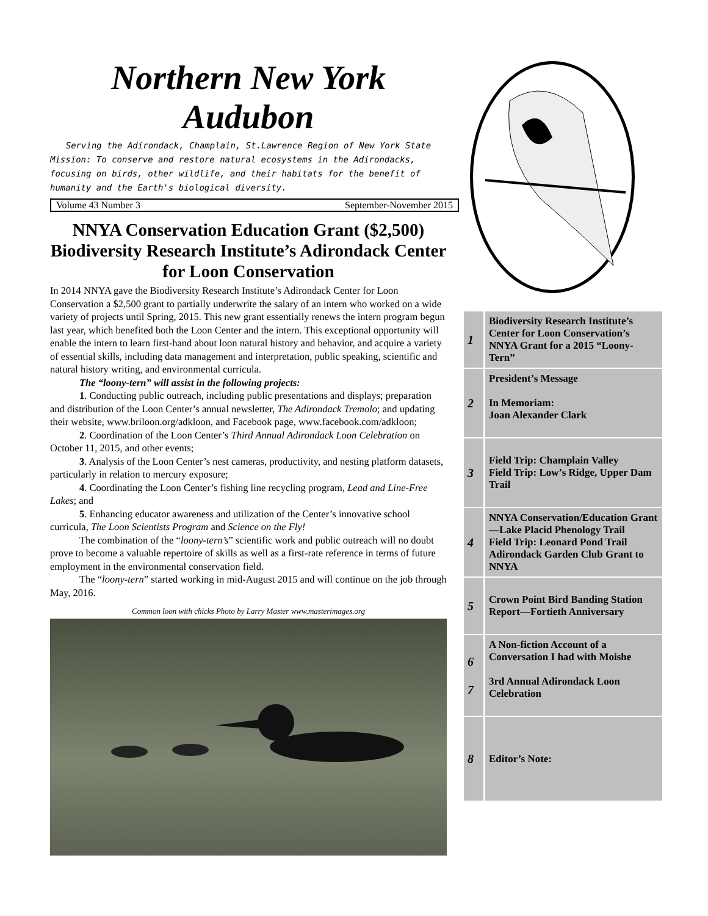Northern New York Audubon
Serving the Adirondack, Champlain, St.Lawrence Region of New York State
Mission: To conserve and restore natural ecosystems in the Adirondacks, focusing on birds, other wildlife, and their habitats for the benefit of humanity and the Earth's biological diversity.
Volume 43 Number 3 September-November 2015
NNYA Conservation Education Grant ($2,500)
Biodiversity Research Institute’s Adirondack Center for Loon Conservation
In 2014 NNYA gave the Biodiversity Research Institute’s Adirondack Center for Loon Conservation a $2,500 grant to partially underwrite the salary of an intern who worked on a wide variety of projects until Spring, 2015. This new grant essentially renews the intern program begun last year, which benefited both the Loon Center and the intern. This exceptional opportunity will enable the intern to learn first-hand about loon natural history and behavior, and acquire a variety of essential skills, including data management and interpretation, public speaking, scientific and natural history writing, and environmental curricula.
The “loony-tern” will assist in the following projects:
1. Conducting public outreach, including public presentations and displays; preparation and distribution of the Loon Center’s annual newsletter, The Adirondack Tremolo; and updating their website, www.briloon.org/adkloon, and Facebook page, www.facebook.com/adkloon;
2. Coordination of the Loon Center’s Third Annual Adirondack Loon Celebration on October 11, 2015, and other events;
3. Analysis of the Loon Center’s nest cameras, productivity, and nesting platform datasets, particularly in relation to mercury exposure;
4. Coordinating the Loon Center’s fishing line recycling program, Lead and Line-Free Lakes; and
5. Enhancing educator awareness and utilization of the Center’s innovative school curricula, The Loon Scientists Program and Science on the Fly!
The combination of the “loony-tern’s” scientific work and public outreach will no doubt prove to become a valuable repertoire of skills as well as a first-rate reference in terms of future employment in the environmental conservation field.
The “loony-tern” started working in mid-August 2015 and will continue on the job through May, 2016.
Common loon with chicks Photo by Larry Master www.masterimages.org
| 1 | Biodiversity Research Institute’s Center for Loon Conservation’s NNYA Grant for a 2015 “Loony-Tern” |
| 2 | President’s Message In Memoriam: Joan Alexander Clark |
| 3 | Field Trip: Champlain Valley Field Trip: Low’s Ridge, Upper Dam Trail |
| 4 | NNYA Conservation/Education Grant—Lake Placid Phenology Trail Field Trip: Leonard Pond Trail Adirondack Garden Club Grant to NNYA |
| 5 | Crown Point Bird Banding Station Report—Fortieth Anniversary |
| 6 7 | A Non-fiction Account of a Conversation I had with Moishe 3rd Annual Adirondack Loon Celebration |
| 8 | Editor’s Note: |